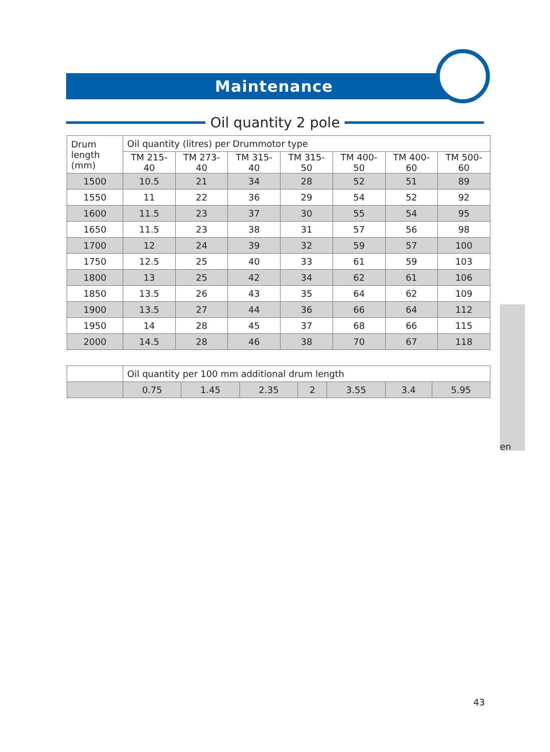Maintenance
Oil quantity 2 pole
| Drum length (mm) | Oil quantity (litres) per Drummotor type | | | | | | |
| --- | --- | --- | --- | --- | --- | --- | --- |
| | TM 215-40 | TM 273-40 | TM 315-40 | TM 315-50 | TM 400-50 | TM 400-60 | TM 500-60 |
| 1500 | 10.5 | 21 | 34 | 28 | 52 | 51 | 89 |
| 1550 | 11 | 22 | 36 | 29 | 54 | 52 | 92 |
| 1600 | 11.5 | 23 | 37 | 30 | 55 | 54 | 95 |
| 1650 | 11.5 | 23 | 38 | 31 | 57 | 56 | 98 |
| 1700 | 12 | 24 | 39 | 32 | 59 | 57 | 100 |
| 1750 | 12.5 | 25 | 40 | 33 | 61 | 59 | 103 |
| 1800 | 13 | 25 | 42 | 34 | 62 | 61 | 106 |
| 1850 | 13.5 | 26 | 43 | 35 | 64 | 62 | 109 |
| 1900 | 13.5 | 27 | 44 | 36 | 66 | 64 | 112 |
| 1950 | 14 | 28 | 45 | 37 | 68 | 66 | 115 |
| 2000 | 14.5 | 28 | 46 | 38 | 70 | 67 | 118 |
| | Oil quantity per 100 mm additional drum length | | | | | | |
| | 0.75 | 1.45 | 2.35 | 2 | 3.55 | 3.4 | 5.95 |
en
43